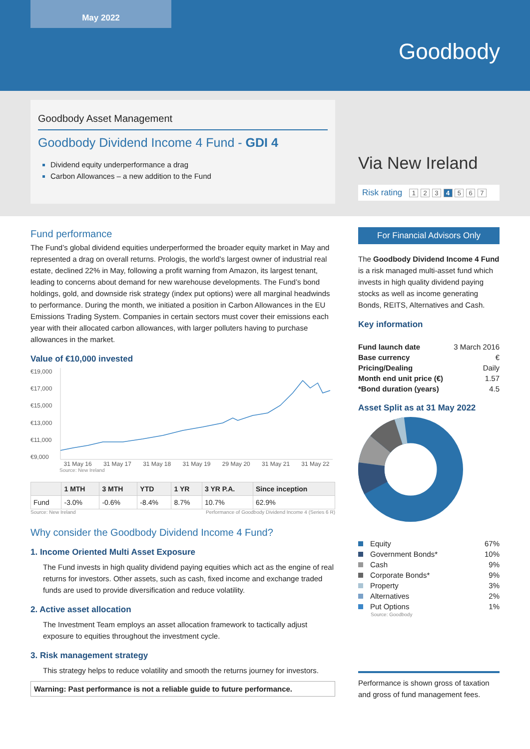May 2022
Goodbody
Goodbody Asset Management
Goodbody Dividend Income 4 Fund - GDI 4
Dividend equity underperformance a drag
Carbon Allowances – a new addition to the Fund
Via New Ireland
Risk rating 1 2 3 4 5 6 7
Fund performance
The Fund’s global dividend equities underperformed the broader equity market in May and represented a drag on overall returns. Prologis, the world’s largest owner of industrial real estate, declined 22% in May, following a profit warning from Amazon, its largest tenant, leading to concerns about demand for new warehouse developments. The Fund’s bond holdings, gold, and downside risk strategy (index put options) were all marginal headwinds to performance. During the month, we initiated a position in Carbon Allowances in the EU Emissions Trading System. Companies in certain sectors must cover their emissions each year with their allocated carbon allowances, with larger polluters having to purchase allowances in the market.
Value of €10,000 invested
€19,000
€17,000
€15,000
€13,000
€11,000
€9,000
31 May 16 31 May 17 31 May 18 31 May 19 29 May 20 31 May 21 31 May 22
Source: New Ireland
| | 1 MTH | 3 MTH | YTD | 1 YR | 3 YR P.A. | Since inception |
| --- | --- | --- | --- | --- | --- | --- |
| Fund | -3.0% | -0.6% | -8.4% | 8.7% | 10.7% | 62.9% |
Source: New Ireland Performance of Goodbody Dividend Income 4 (Series 6 R)
Why consider the Goodbody Dividend Income 4 Fund?
1. Income Oriented Multi Asset Exposure
The Fund invests in high quality dividend paying equities which act as the engine of real returns for investors. Other assets, such as cash, fixed income and exchange traded funds are used to provide diversification and reduce volatility.
2. Active asset allocation
The Investment Team employs an asset allocation framework to tactically adjust exposure to equities throughout the investment cycle.
3. Risk management strategy
This strategy helps to reduce volatility and smooth the returns journey for investors.
Warning: Past performance is not a reliable guide to future performance.
For Financial Advisors Only
The Goodbody Dividend Income 4 Fund is a risk managed multi-asset fund which invests in high quality dividend paying stocks as well as income generating Bonds, REITS, Alternatives and Cash.
Key information
| Fund launch date | 3 March 2016 |
| Base currency | € |
| Pricing/Dealing | Daily |
| Month end unit price (€) | 1.57 |
| *Bond duration (years) | 4.5 |
Asset Split as at 31 May 2022
| Equity | 67% |
| Government Bonds* | 10% |
| Cash | 9% |
| Corporate Bonds* | 9% |
| Property | 3% |
| Alternatives | 2% |
| Put Options | 1% |
Source: Goodbody
Performance is shown gross of taxation and gross of fund management fees.